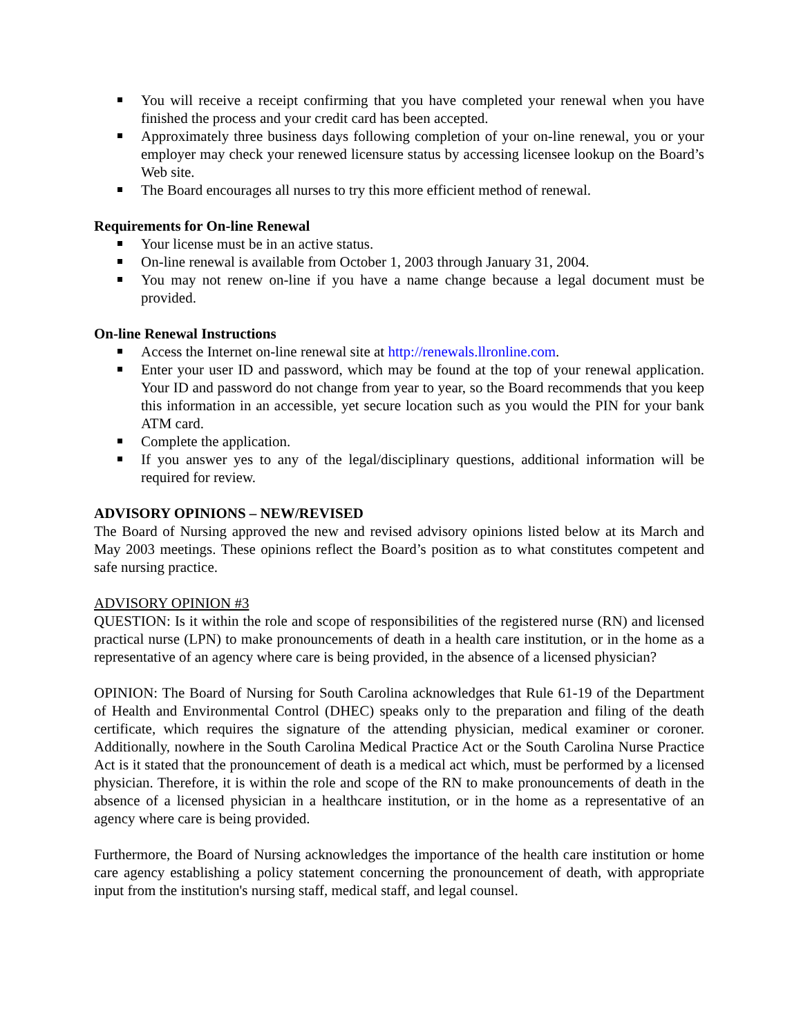You will receive a receipt confirming that you have completed your renewal when you have finished the process and your credit card has been accepted.
Approximately three business days following completion of your on-line renewal, you or your employer may check your renewed licensure status by accessing licensee lookup on the Board’s Web site.
The Board encourages all nurses to try this more efficient method of renewal.
Requirements for On-line Renewal
Your license must be in an active status.
On-line renewal is available from October 1, 2003 through January 31, 2004.
You may not renew on-line if you have a name change because a legal document must be provided.
On-line Renewal Instructions
Access the Internet on-line renewal site at http://renewals.llronline.com.
Enter your user ID and password, which may be found at the top of your renewal application. Your ID and password do not change from year to year, so the Board recommends that you keep this information in an accessible, yet secure location such as you would the PIN for your bank ATM card.
Complete the application.
If you answer yes to any of the legal/disciplinary questions, additional information will be required for review.
ADVISORY OPINIONS – NEW/REVISED
The Board of Nursing approved the new and revised advisory opinions listed below at its March and May 2003 meetings. These opinions reflect the Board’s position as to what constitutes competent and safe nursing practice.
ADVISORY OPINION #3
QUESTION: Is it within the role and scope of responsibilities of the registered nurse (RN) and licensed practical nurse (LPN) to make pronouncements of death in a health care institution, or in the home as a representative of an agency where care is being provided, in the absence of a licensed physician?
OPINION: The Board of Nursing for South Carolina acknowledges that Rule 61-19 of the Department of Health and Environmental Control (DHEC) speaks only to the preparation and filing of the death certificate, which requires the signature of the attending physician, medical examiner or coroner. Additionally, nowhere in the South Carolina Medical Practice Act or the South Carolina Nurse Practice Act is it stated that the pronouncement of death is a medical act which, must be performed by a licensed physician. Therefore, it is within the role and scope of the RN to make pronouncements of death in the absence of a licensed physician in a healthcare institution, or in the home as a representative of an agency where care is being provided.
Furthermore, the Board of Nursing acknowledges the importance of the health care institution or home care agency establishing a policy statement concerning the pronouncement of death, with appropriate input from the institution's nursing staff, medical staff, and legal counsel.